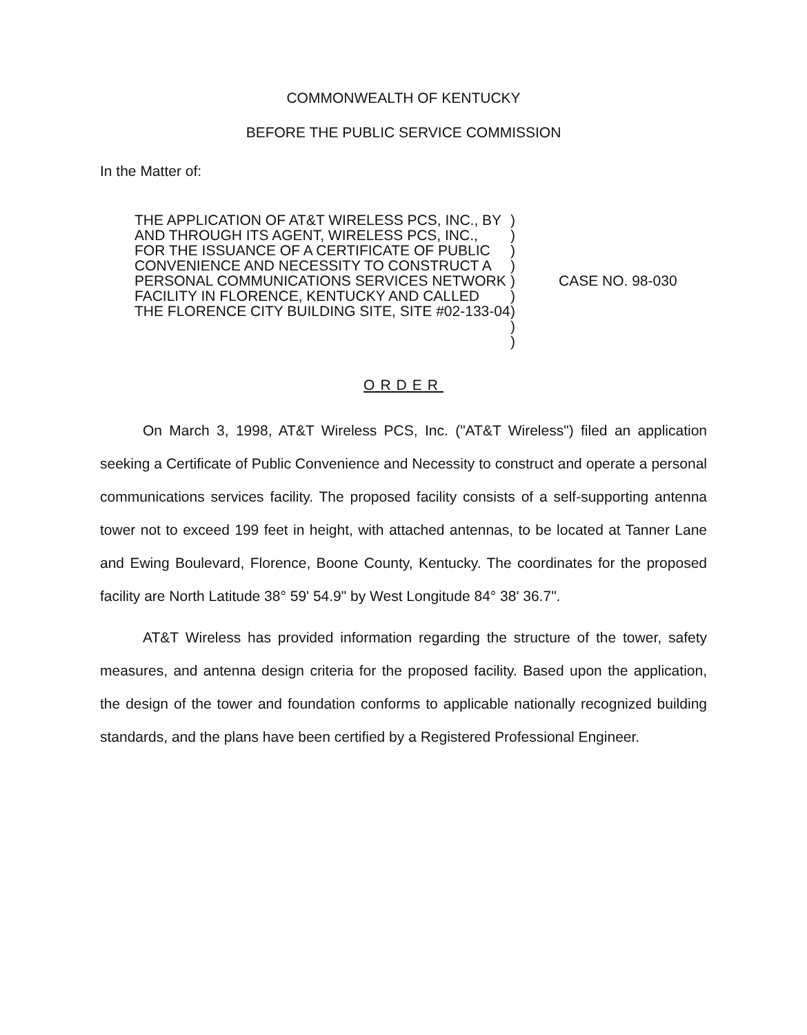COMMONWEALTH OF KENTUCKY
BEFORE THE PUBLIC SERVICE COMMISSION
In the Matter of:
THE APPLICATION OF AT&T WIRELESS PCS, INC., BY AND THROUGH ITS AGENT, WIRELESS PCS, INC., FOR THE ISSUANCE OF A CERTIFICATE OF PUBLIC CONVENIENCE AND NECESSITY TO CONSTRUCT A PERSONAL COMMUNICATIONS SERVICES NETWORK FACILITY IN FLORENCE, KENTUCKY AND CALLED THE FLORENCE CITY BUILDING SITE, SITE #02-133-04
)
)
)
)
)
)
)
)
)
CASE NO. 98-030
ORDER
On March 3, 1998, AT&T Wireless PCS, Inc. ("AT&T Wireless") filed an application seeking a Certificate of Public Convenience and Necessity to construct and operate a personal communications services facility. The proposed facility consists of a self-supporting antenna tower not to exceed 199 feet in height, with attached antennas, to be located at Tanner Lane and Ewing Boulevard, Florence, Boone County, Kentucky. The coordinates for the proposed facility are North Latitude 38° 59' 54.9" by West Longitude 84° 38' 36.7".
AT&T Wireless has provided information regarding the structure of the tower, safety measures, and antenna design criteria for the proposed facility. Based upon the application, the design of the tower and foundation conforms to applicable nationally recognized building standards, and the plans have been certified by a Registered Professional Engineer.